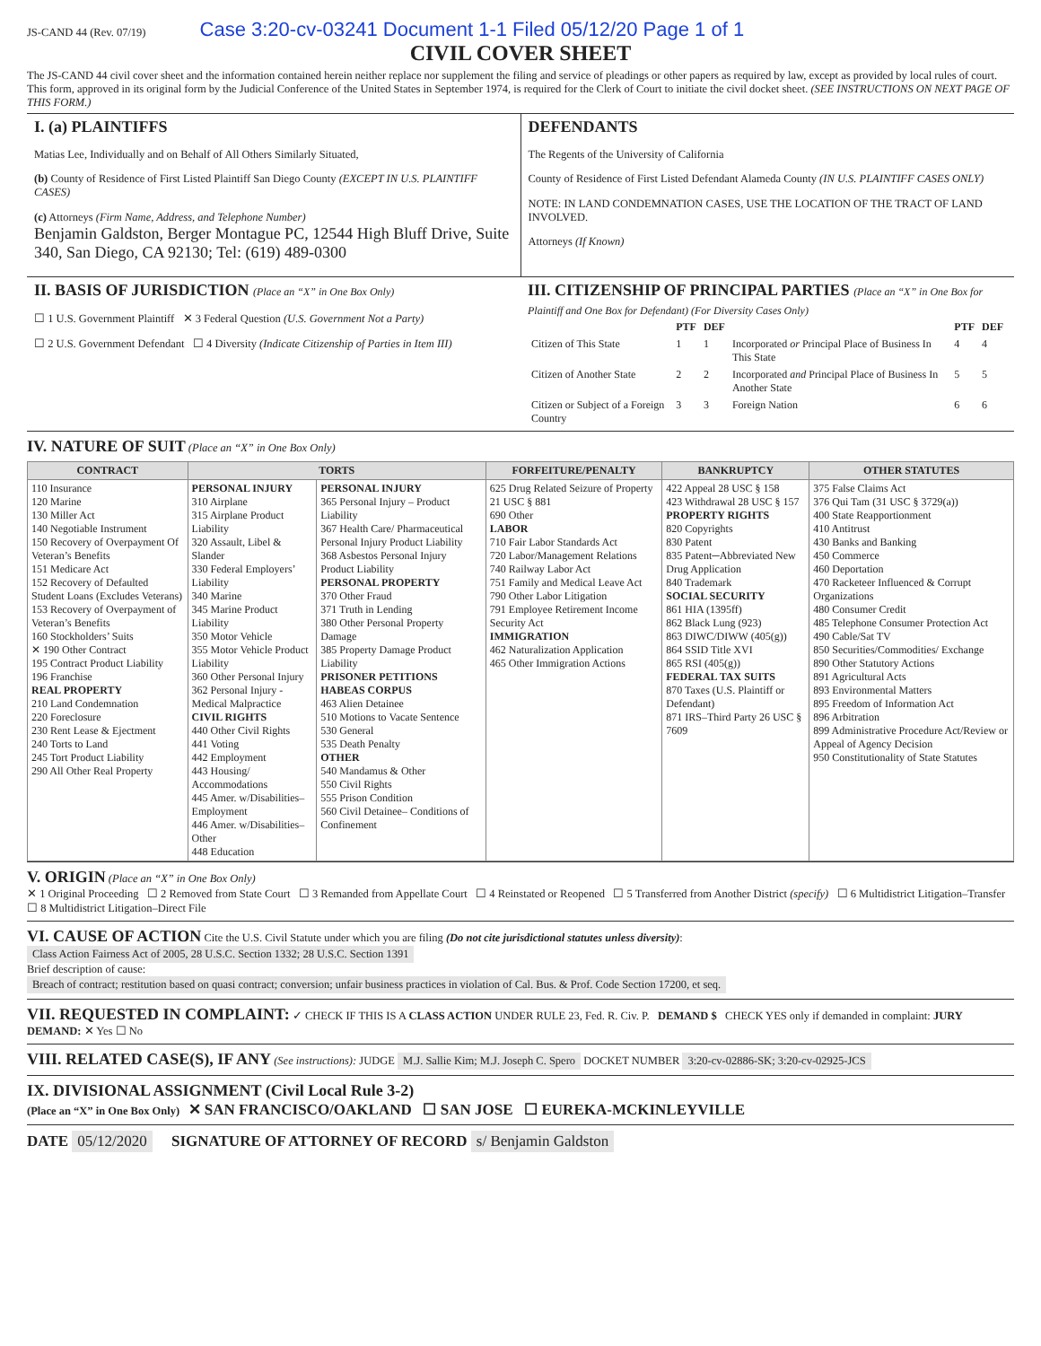JS-CAND 44 (Rev. 07/19) Case 3:20-cv-03241 Document 1-1 Filed 05/12/20 Page 1 of 1
CIVIL COVER SHEET
The JS-CAND 44 civil cover sheet and the information contained herein neither replace nor supplement the filing and service of pleadings or other papers as required by law, except as provided by local rules of court. This form, approved in its original form by the Judicial Conference of the United States in September 1974, is required for the Clerk of Court to initiate the civil docket sheet. (SEE INSTRUCTIONS ON NEXT PAGE OF THIS FORM.)
I. (a) PLAINTIFFS
Matias Lee, Individually and on Behalf of All Others Similarly Situated,
(b) County of Residence of First Listed Plaintiff San Diego County (EXCEPT IN U.S. PLAINTIFF CASES)
(c) Attorneys (Firm Name, Address, and Telephone Number)
Benjamin Galdston, Berger Montague PC, 12544 High Bluff Drive, Suite 340, San Diego, CA 92130; Tel: (619) 489-0300
DEFENDANTS
The Regents of the University of California
County of Residence of First Listed Defendant Alameda County (IN U.S. PLAINTIFF CASES ONLY)
NOTE: IN LAND CONDEMNATION CASES, USE THE LOCATION OF THE TRACT OF LAND INVOLVED.
Attorneys (If Known)
II. BASIS OF JURISDICTION (Place an “X” in One Box Only)
☐ 1 U.S. Government Plaintiff ✕ 3 Federal Question (U.S. Government Not a Party)
☐ 2 U.S. Government Defendant ☐ 4 Diversity (Indicate Citizenship of Parties in Item III)
III. CITIZENSHIP OF PRINCIPAL PARTIES (Place an “X” in One Box for Plaintiff and One Box for Defendant) (For Diversity Cases Only)
| | PTF | DEF | | PTF | DEF |
| Citizen of This State | 1 | 1 | Incorporated or Principal Place of Business In This State | 4 | 4 |
| Citizen of Another State | 2 | 2 | Incorporated and Principal Place of Business In Another State | 5 | 5 |
| Citizen or Subject of a Foreign Country | 3 | 3 | Foreign Nation | 6 | 6 |
IV. NATURE OF SUIT (Place an “X” in One Box Only)
| CONTRACT | TORTS | | FORFEITURE/PENALTY | BANKRUPTCY | OTHER STATUTES |
| --- | --- | --- | --- | --- | --- |
| 110 Insurance 120 Marine 130 Miller Act 140 Negotiable Instrument 150 Recovery of Overpayment Of Veteran’s Benefits 151 Medicare Act 152 Recovery of Defaulted Student Loans (Excludes Veterans) 153 Recovery of Overpayment of Veteran’s Benefits 160 Stockholders’ Suits ✕ 190 Other Contract 195 Contract Product Liability 196 Franchise REAL PROPERTY 210 Land Condemnation 220 Foreclosure 230 Rent Lease & Ejectment 240 Torts to Land 245 Tort Product Liability 290 All Other Real Property | PERSONAL INJURY 310 Airplane 315 Airplane Product Liability 320 Assault, Libel & Slander 330 Federal Employers’ Liability 340 Marine 345 Marine Product Liability 350 Motor Vehicle 355 Motor Vehicle Product Liability 360 Other Personal Injury 362 Personal Injury -Medical Malpractice CIVIL RIGHTS 440 Other Civil Rights 441 Voting 442 Employment 443 Housing/ Accommodations 445 Amer. w/Disabilities–Employment 446 Amer. w/Disabilities–Other 448 Education | PERSONAL INJURY 365 Personal Injury – Product Liability 367 Health Care/ Pharmaceutical Personal Injury Product Liability 368 Asbestos Personal Injury Product Liability PERSONAL PROPERTY 370 Other Fraud 371 Truth in Lending 380 Other Personal Property Damage 385 Property Damage Product Liability PRISONER PETITIONS HABEAS CORPUS 463 Alien Detainee 510 Motions to Vacate Sentence 530 General 535 Death Penalty OTHER 540 Mandamus & Other 550 Civil Rights 555 Prison Condition 560 Civil Detainee– Conditions of Confinement | 625 Drug Related Seizure of Property 21 USC § 881 690 Other LABOR 710 Fair Labor Standards Act 720 Labor/Management Relations 740 Railway Labor Act 751 Family and Medical Leave Act 790 Other Labor Litigation 791 Employee Retirement Income Security Act IMMIGRATION 462 Naturalization Application 465 Other Immigration Actions | 422 Appeal 28 USC § 158 423 Withdrawal 28 USC § 157 PROPERTY RIGHTS 820 Copyrights 830 Patent 835 Patent─Abbreviated New Drug Application 840 Trademark SOCIAL SECURITY 861 HIA (1395ff) 862 Black Lung (923) 863 DIWC/DIWW (405(g)) 864 SSID Title XVI 865 RSI (405(g)) FEDERAL TAX SUITS 870 Taxes (U.S. Plaintiff or Defendant) 871 IRS–Third Party 26 USC § 7609 | 375 False Claims Act 376 Qui Tam (31 USC § 3729(a)) 400 State Reapportionment 410 Antitrust 430 Banks and Banking 450 Commerce 460 Deportation 470 Racketeer Influenced & Corrupt Organizations 480 Consumer Credit 485 Telephone Consumer Protection Act 490 Cable/Sat TV 850 Securities/Commodities/ Exchange 890 Other Statutory Actions 891 Agricultural Acts 893 Environmental Matters 895 Freedom of Information Act 896 Arbitration 899 Administrative Procedure Act/Review or Appeal of Agency Decision 950 Constitutionality of State Statutes |
V. ORIGIN (Place an “X” in One Box Only)
✕ 1 Original Proceeding ☐ 2 Removed from State Court ☐ 3 Remanded from Appellate Court ☐ 4 Reinstated or Reopened ☐ 5 Transferred from Another District (specify) ☐ 6 Multidistrict Litigation–Transfer ☐ 8 Multidistrict Litigation–Direct File
VI. CAUSE OF ACTION Cite the U.S. Civil Statute under which you are filing (Do not cite jurisdictional statutes unless diversity):
Class Action Fairness Act of 2005, 28 U.S.C. Section 1332; 28 U.S.C. Section 1391
Brief description of cause:
Breach of contract; restitution based on quasi contract; conversion; unfair business practices in violation of Cal. Bus. & Prof. Code Section 17200, et seq.
VII. REQUESTED IN COMPLAINT: ✓ CHECK IF THIS IS A CLASS ACTION UNDER RULE 23, Fed. R. Civ. P. DEMAND $ CHECK YES only if demanded in complaint: JURY DEMAND: ✕ Yes ☐ No
VIII. RELATED CASE(S), IF ANY (See instructions): JUDGE M.J. Sallie Kim; M.J. Joseph C. Spero DOCKET NUMBER 3:20-cv-02886-SK; 3:20-cv-02925-JCS
IX. DIVISIONAL ASSIGNMENT (Civil Local Rule 3-2)
(Place an “X” in One Box Only) ✕ SAN FRANCISCO/OAKLAND ☐ SAN JOSE ☐ EUREKA-MCKINLEYVILLE
DATE 05/12/2020 SIGNATURE OF ATTORNEY OF RECORD s/ Benjamin Galdston